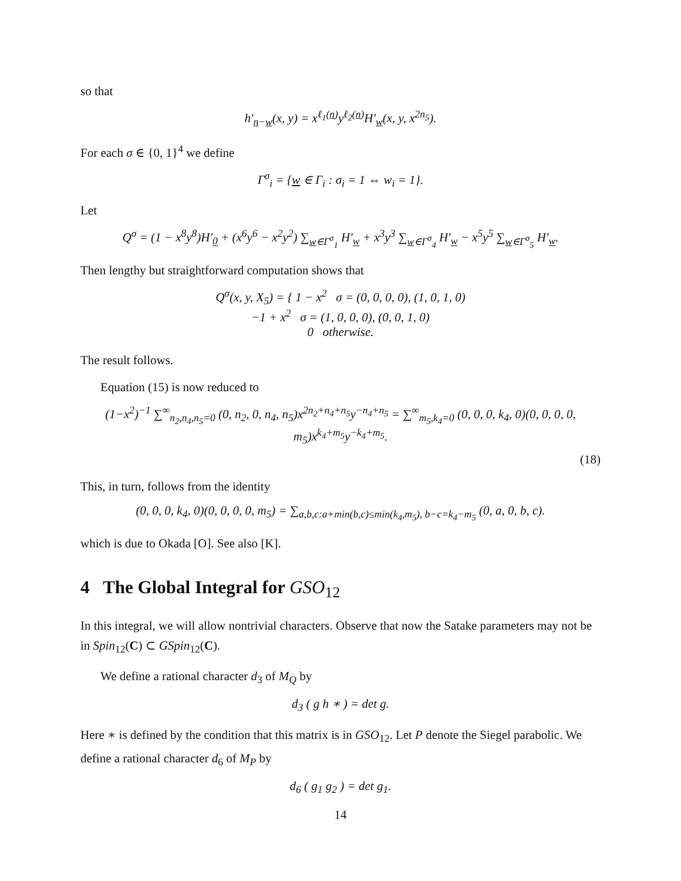so that
h′<sub>n−w</sub>(x, y) = x<sup>ℓ<sub>1</sub>(n)</sup>y<sup>ℓ<sub>2</sub>(n)</sup>H′<sub>w</sub>(x, y, x<sup>2n<sub>5</sub></sup>).
For each σ ∈ {0, 1}<sup>4</sup> we define
Γ<sup>σ</sup><sub>i</sub> = {w ∈ Γ<sub>i</sub> : σ<sub>i</sub> = 1 ⇔ w<sub>i</sub> = 1}.
Let
Q<sup>σ</sup> = (1 − x<sup>8</sup>y<sup>8</sup>)H′<sub>0</sub> + (x<sup>6</sup>y<sup>6</sup> − x<sup>2</sup>y<sup>2</sup>) ∑<sub>w∈Γ<sup>σ</sup><sub>1</sub></sub> H′<sub>w</sub> + x<sup>3</sup>y<sup>3</sup> ∑<sub>w∈Γ<sup>σ</sup><sub>4</sub></sub> H′<sub>w</sub> − x<sup>5</sup>y<sup>5</sup> ∑<sub>w∈Γ<sup>σ</sup><sub>5</sub></sub> H′<sub>w</sub>.
Then lengthy but straightforward computation shows that
Q<sup>σ</sup>(x, y, X<sub>5</sub>) = { 1 − x<sup>2</sup> σ = (0, 0, 0, 0), (1, 0, 1, 0)
−1 + x<sup>2</sup> σ = (1, 0, 0, 0), (0, 0, 1, 0)
0 otherwise.
The result follows.
Equation (15) is now reduced to
(1−x<sup>2</sup>)<sup>−1</sup> ∑<sup>∞</sup><sub>n<sub>2</sub>,n<sub>4</sub>,n<sub>5</sub>=0</sub> (0, n<sub>2</sub>, 0, n<sub>4</sub>, n<sub>5</sub>)x<sup>2n<sub>2</sub>+n<sub>4</sub>+n<sub>5</sub></sup>y<sup>−n<sub>4</sub>+n<sub>5</sub></sup> = ∑<sup>∞</sup><sub>m<sub>5</sub>,k<sub>4</sub>=0</sub> (0, 0, 0, k<sub>4</sub>, 0)(0, 0, 0, 0, m<sub>5</sub>)x<sup>k<sub>4</sub>+m<sub>5</sub></sup>y<sup>−k<sub>4</sub>+m<sub>5</sub></sup>.
(18)
This, in turn, follows from the identity
(0, 0, 0, k<sub>4</sub>, 0)(0, 0, 0, 0, m<sub>5</sub>) = ∑<sub>a,b,c:a+min(b,c)≤min(k<sub>4</sub>,m<sub>5</sub>), b−c=k<sub>4</sub>−m<sub>5</sub></sub> (0, a, 0, b, c).
which is due to Okada [O]. See also [K].
4 The Global Integral for GSO<sub>12</sub>
In this integral, we will allow nontrivial characters. Observe that now the Satake parameters may not be in Spin<sub>12</sub>(C) ⊂ GSpin<sub>12</sub>(C).
We define a rational character d<sub>3</sub> of M<sub>Q</sub> by
d<sub>3</sub> ( g h ∗ ) = det g.
Here ∗ is defined by the condition that this matrix is in GSO<sub>12</sub>. Let P denote the Siegel parabolic. We define a rational character d<sub>6</sub> of M<sub>P</sub> by
d<sub>6</sub> ( g<sub>1</sub> g<sub>2</sub> ) = det g<sub>1</sub>.
14